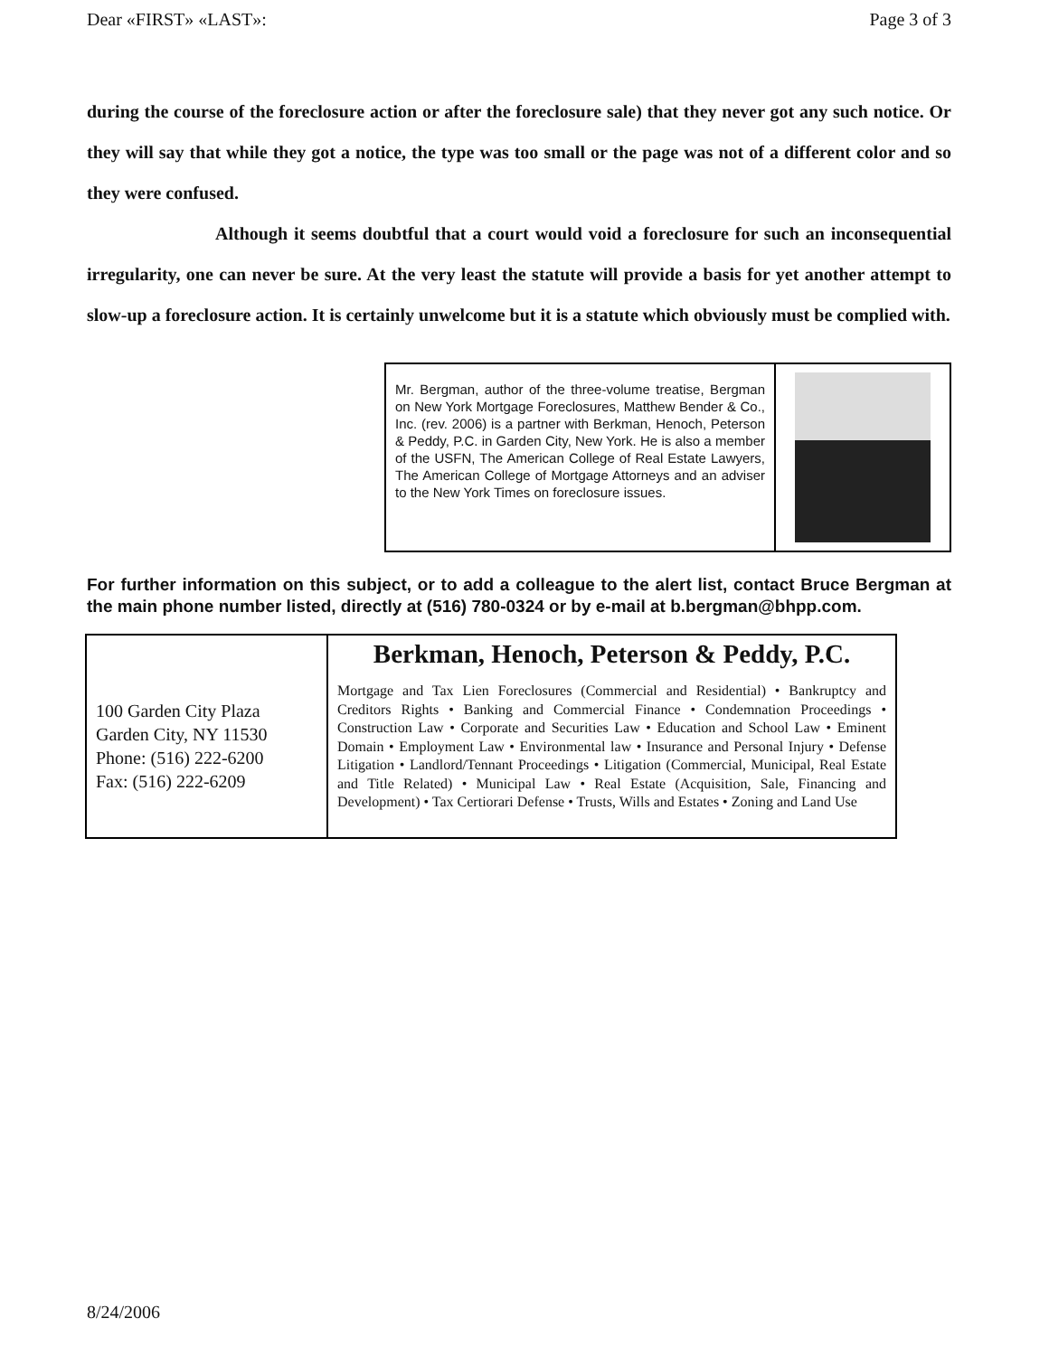Dear «FIRST» «LAST»: Page 3 of 3
during the course of the foreclosure action or after the foreclosure sale) that they never got any such notice. Or they will say that while they got a notice, the type was too small or the page was not of a different color and so they were confused.
Although it seems doubtful that a court would void a foreclosure for such an inconsequential irregularity, one can never be sure. At the very least the statute will provide a basis for yet another attempt to slow-up a foreclosure action. It is certainly unwelcome but it is a statute which obviously must be complied with.
Mr. Bergman, author of the three-volume treatise, Bergman on New York Mortgage Foreclosures, Matthew Bender & Co., Inc. (rev. 2006) is a partner with Berkman, Henoch, Peterson & Peddy, P.C. in Garden City, New York. He is also a member of the USFN, The American College of Real Estate Lawyers, The American College of Mortgage Attorneys and an adviser to the New York Times on foreclosure issues.
For further information on this subject, or to add a colleague to the alert list, contact Bruce Bergman at the main phone number listed, directly at (516) 780-0324 or by e-mail at b.bergman@bhpp.com.
| 100 Garden City Plaza Garden City, NY 11530 Phone: (516) 222-6200 Fax: (516) 222-6209 | Berkman, Henoch, Peterson & Peddy, P.C. Mortgage and Tax Lien Foreclosures (Commercial and Residential) • Bankruptcy and Creditors Rights • Banking and Commercial Finance • Condemnation Proceedings • Construction Law • Corporate and Securities Law • Education and School Law • Eminent Domain • Employment Law • Environmental law • Insurance and Personal Injury • Defense Litigation • Landlord/Tennant Proceedings • Litigation (Commercial, Municipal, Real Estate and Title Related) • Municipal Law • Real Estate (Acquisition, Sale, Financing and Development) • Tax Certiorari Defense • Trusts, Wills and Estates • Zoning and Land Use |
8/24/2006